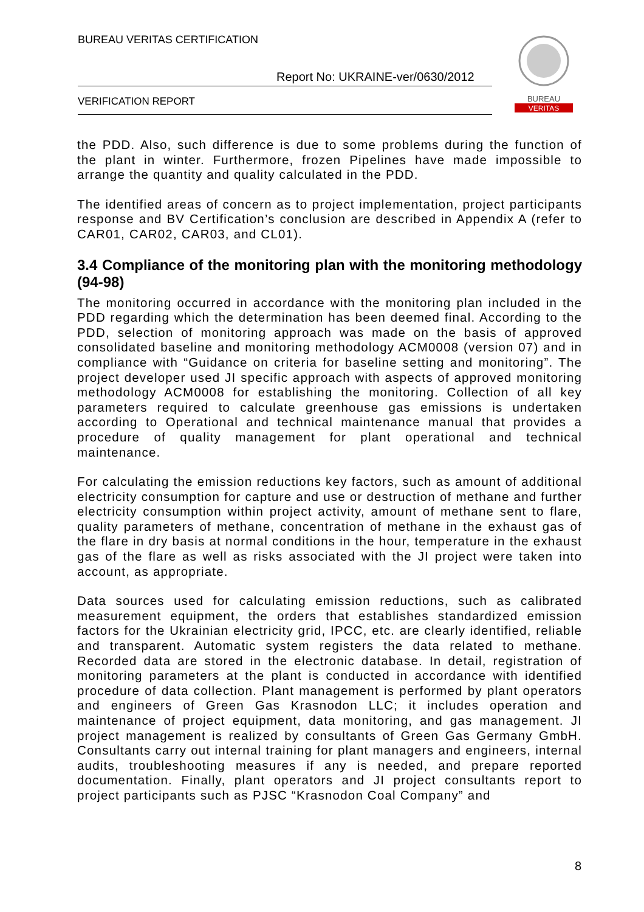BUREAU VERITAS CERTIFICATION
Report No: UKRAINE-ver/0630/2012
VERIFICATION REPORT
BUREAU
VERITAS
the PDD. Also, such difference is due to some problems during the function of the plant in winter. Furthermore, frozen Pipelines have made impossible to arrange the quantity and quality calculated in the PDD.
The identified areas of concern as to project implementation, project participants response and BV Certification’s conclusion are described in Appendix A (refer to CAR01, CAR02, CAR03, and CL01).
3.4 Compliance of the monitoring plan with the monitoring methodology (94-98)
The monitoring occurred in accordance with the monitoring plan included in the PDD regarding which the determination has been deemed final. According to the PDD, selection of monitoring approach was made on the basis of approved consolidated baseline and monitoring methodology ACM0008 (version 07) and in compliance with “Guidance on criteria for baseline setting and monitoring”. The project developer used JI specific approach with aspects of approved monitoring methodology ACM0008 for establishing the monitoring. Collection of all key parameters required to calculate greenhouse gas emissions is undertaken according to Operational and technical maintenance manual that provides a procedure of quality management for plant operational and technical maintenance.
For calculating the emission reductions key factors, such as amount of additional electricity consumption for capture and use or destruction of methane and further electricity consumption within project activity, amount of methane sent to flare, quality parameters of methane, concentration of methane in the exhaust gas of the flare in dry basis at normal conditions in the hour, temperature in the exhaust gas of the flare as well as risks associated with the JI project were taken into account, as appropriate.
Data sources used for calculating emission reductions, such as calibrated measurement equipment, the orders that establishes standardized emission factors for the Ukrainian electricity grid, IPCC, etc. are clearly identified, reliable and transparent. Automatic system registers the data related to methane. Recorded data are stored in the electronic database. In detail, registration of monitoring parameters at the plant is conducted in accordance with identified procedure of data collection. Plant management is performed by plant operators and engineers of Green Gas Krasnodon LLC; it includes operation and maintenance of project equipment, data monitoring, and gas management. JI project management is realized by consultants of Green Gas Germany GmbH. Consultants carry out internal training for plant managers and engineers, internal audits, troubleshooting measures if any is needed, and prepare reported documentation. Finally, plant operators and JI project consultants report to project participants such as PJSC “Krasnodon Coal Company” and
8